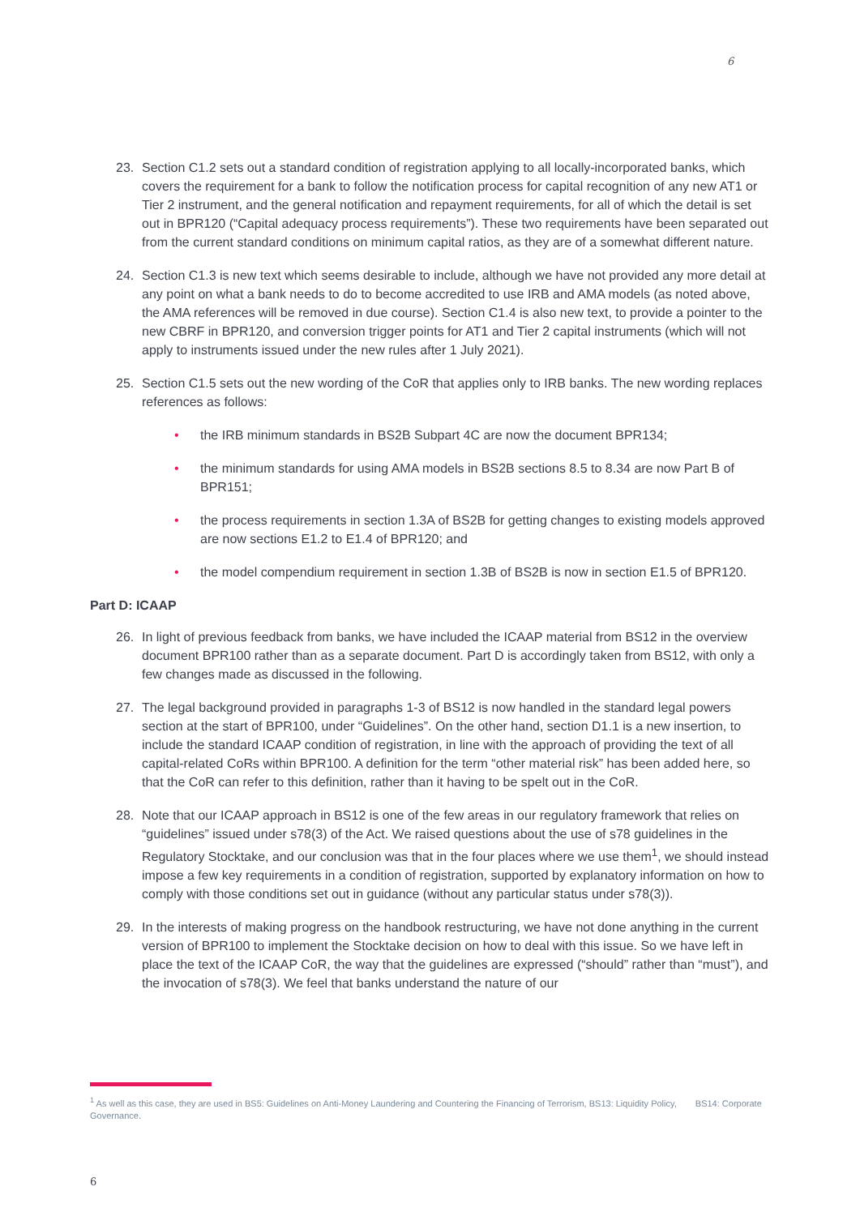6
23. Section C1.2 sets out a standard condition of registration applying to all locally-incorporated banks, which covers the requirement for a bank to follow the notification process for capital recognition of any new AT1 or Tier 2 instrument, and the general notification and repayment requirements, for all of which the detail is set out in BPR120 (“Capital adequacy process requirements”). These two requirements have been separated out from the current standard conditions on minimum capital ratios, as they are of a somewhat different nature.
24. Section C1.3 is new text which seems desirable to include, although we have not provided any more detail at any point on what a bank needs to do to become accredited to use IRB and AMA models (as noted above, the AMA references will be removed in due course). Section C1.4 is also new text, to provide a pointer to the new CBRF in BPR120, and conversion trigger points for AT1 and Tier 2 capital instruments (which will not apply to instruments issued under the new rules after 1 July 2021).
25. Section C1.5 sets out the new wording of the CoR that applies only to IRB banks. The new wording replaces references as follows:
• the IRB minimum standards in BS2B Subpart 4C are now the document BPR134;
• the minimum standards for using AMA models in BS2B sections 8.5 to 8.34 are now Part B of BPR151;
• the process requirements in section 1.3A of BS2B for getting changes to existing models approved are now sections E1.2 to E1.4 of BPR120; and
• the model compendium requirement in section 1.3B of BS2B is now in section E1.5 of BPR120.
Part D: ICAAP
26. In light of previous feedback from banks, we have included the ICAAP material from BS12 in the overview document BPR100 rather than as a separate document. Part D is accordingly taken from BS12, with only a few changes made as discussed in the following.
27. The legal background provided in paragraphs 1-3 of BS12 is now handled in the standard legal powers section at the start of BPR100, under “Guidelines”. On the other hand, section D1.1 is a new insertion, to include the standard ICAAP condition of registration, in line with the approach of providing the text of all capital-related CoRs within BPR100. A definition for the term “other material risk” has been added here, so that the CoR can refer to this definition, rather than it having to be spelt out in the CoR.
28. Note that our ICAAP approach in BS12 is one of the few areas in our regulatory framework that relies on “guidelines” issued under s78(3) of the Act. We raised questions about the use of s78 guidelines in the Regulatory Stocktake, and our conclusion was that in the four places where we use them<sup>1</sup>, we should instead impose a few key requirements in a condition of registration, supported by explanatory information on how to comply with those conditions set out in guidance (without any particular status under s78(3)).
29. In the interests of making progress on the handbook restructuring, we have not done anything in the current version of BPR100 to implement the Stocktake decision on how to deal with this issue. So we have left in place the text of the ICAAP CoR, the way that the guidelines are expressed (“should” rather than “must”), and the invocation of s78(3). We feel that banks understand the nature of our
<sup>1</sup> As well as this case, they are used in BS5: Guidelines on Anti-Money Laundering and Countering the Financing of Terrorism, BS13: Liquidity Policy, BS14: Corporate Governance.
6